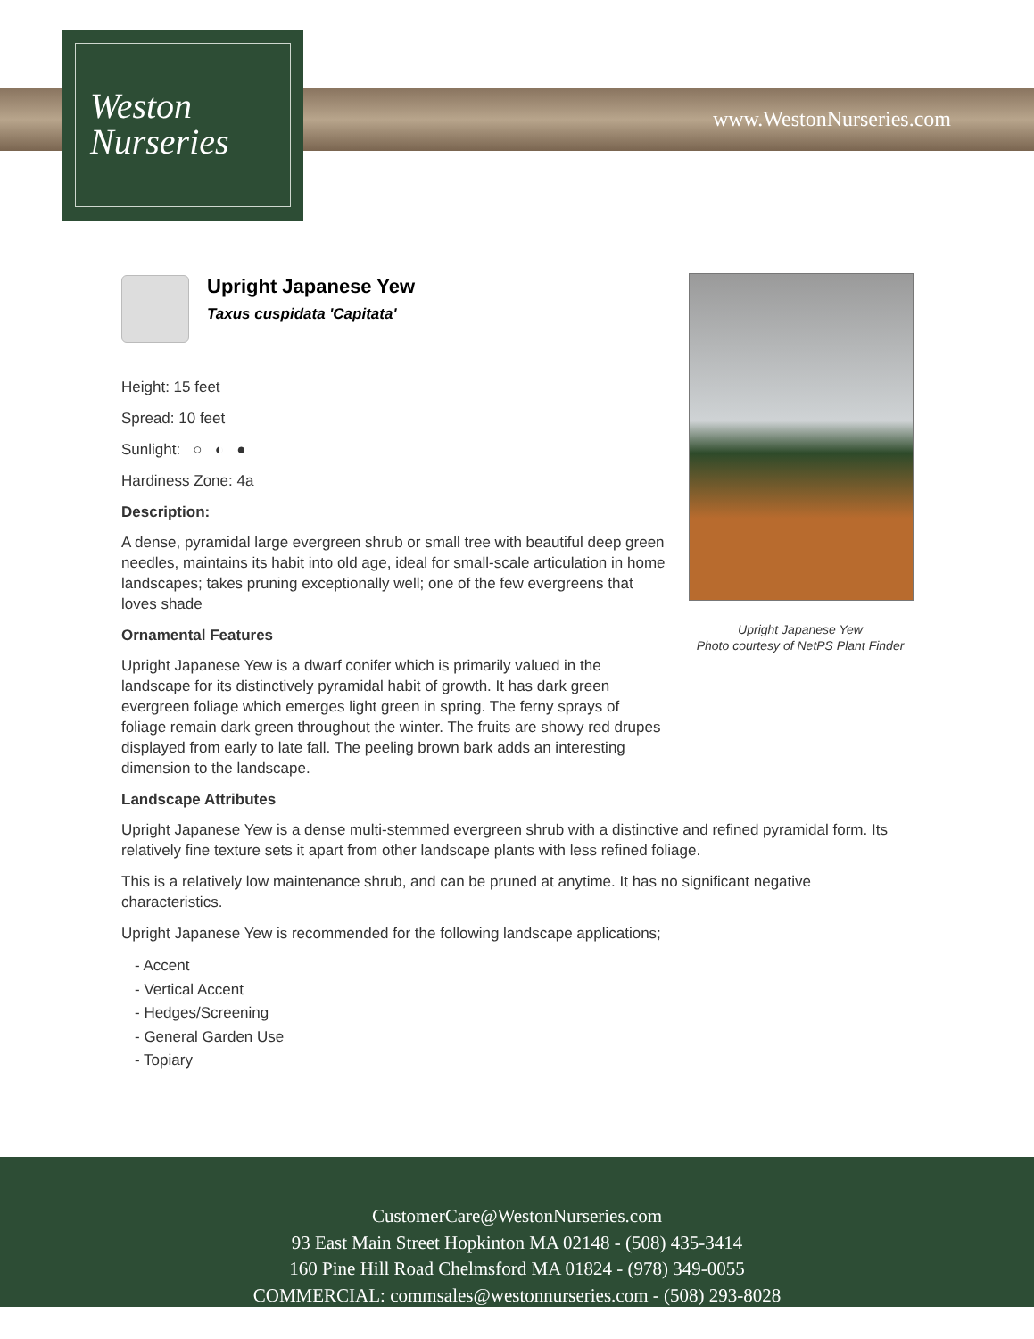Weston
Nurseries
www.WestonNurseries.com
Upright Japanese Yew
Photo courtesy of NetPS Plant Finder
Upright Japanese Yew
Taxus cuspidata 'Capitata'
Height: 15 feet
Spread: 10 feet
Sunlight: ○ ◐ ●
Hardiness Zone: 4a
Description:
A dense, pyramidal large evergreen shrub or small tree with beautiful deep green needles, maintains its habit into old age, ideal for small-scale articulation in home landscapes; takes pruning exceptionally well; one of the few evergreens that loves shade
Ornamental Features
Upright Japanese Yew is a dwarf conifer which is primarily valued in the landscape for its distinctively pyramidal habit of growth. It has dark green evergreen foliage which emerges light green in spring. The ferny sprays of foliage remain dark green throughout the winter. The fruits are showy red drupes displayed from early to late fall. The peeling brown bark adds an interesting dimension to the landscape.
Landscape Attributes
Upright Japanese Yew is a dense multi-stemmed evergreen shrub with a distinctive and refined pyramidal form. Its relatively fine texture sets it apart from other landscape plants with less refined foliage.
This is a relatively low maintenance shrub, and can be pruned at anytime. It has no significant negative characteristics.
Upright Japanese Yew is recommended for the following landscape applications;
- Accent
- Vertical Accent
- Hedges/Screening
- General Garden Use
- Topiary
CustomerCare@WestonNurseries.com
93 East Main Street Hopkinton MA 02148 - (508) 435-3414
160 Pine Hill Road Chelmsford MA 01824 - (978) 349-0055
COMMERCIAL: commsales@westonnurseries.com - (508) 293-8028